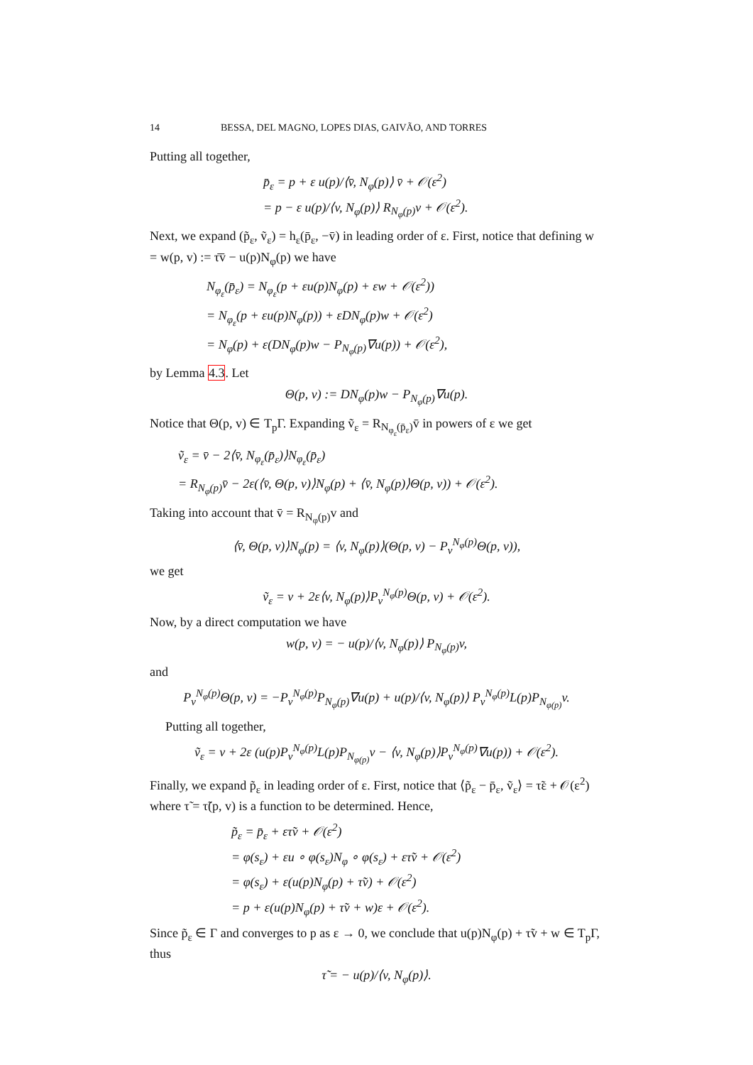14 BESSA, DEL MAGNO, LOPES DIAS, GAIVÃO, AND TORRES
Putting all together,
p̄<sub>ε</sub> = p + ε u(p)/⟨v̄, N<sub>φ</sub>(p)⟩ v̄ + 𝒪(ε<sup>2</sup>)
= p − ε u(p)/⟨v, N<sub>φ</sub>(p)⟩ R<sub>N<sub>φ</sub>(p)</sub>v + 𝒪(ε<sup>2</sup>).
Next, we expand (p̃<sub>ε</sub>, ṽ<sub>ε</sub>) = h<sub>ε</sub>(p̄<sub>ε</sub>, −v̄) in leading order of ε. First, notice that defining w = w(p, v) := τ̄v̄ − u(p)N<sub>φ</sub>(p) we have
N<sub>φ<sub>ε</sub></sub>(p̄<sub>ε</sub>) = N<sub>φ<sub>ε</sub></sub>(p + εu(p)N<sub>φ</sub>(p) + εw + 𝒪(ε<sup>2</sup>))
= N<sub>φ<sub>ε</sub></sub>(p + εu(p)N<sub>φ</sub>(p)) + εDN<sub>φ</sub>(p)w + 𝒪(ε<sup>2</sup>)
= N<sub>φ</sub>(p) + ε(DN<sub>φ</sub>(p)w − P<sub>N<sub>φ</sub>(p)</sub>∇u(p)) + 𝒪(ε<sup>2</sup>),
by Lemma 4.3. Let
Θ(p, v) := DN<sub>φ</sub>(p)w − P<sub>N<sub>φ</sub>(p)</sub>∇u(p).
Notice that Θ(p, v) ∈ T<sub>p</sub>Γ. Expanding ṽ<sub>ε</sub> = R<sub>N<sub>φ<sub>ε</sub></sub>(p̄<sub>ε</sub>)</sub>v̄ in powers of ε we get
ṽ<sub>ε</sub> = v̄ − 2⟨v̄, N<sub>φ<sub>ε</sub></sub>(p̄<sub>ε</sub>)⟩N<sub>φ<sub>ε</sub></sub>(p̄<sub>ε</sub>)
= R<sub>N<sub>φ</sub>(p)</sub>v̄ − 2ε(⟨v̄, Θ(p, v)⟩N<sub>φ</sub>(p) + ⟨v̄, N<sub>φ</sub>(p)⟩Θ(p, v)) + 𝒪(ε<sup>2</sup>).
Taking into account that v̄ = R<sub>N<sub>φ</sub>(p)</sub>v and
⟨v̄, Θ(p, v)⟩N<sub>φ</sub>(p) = ⟨v, N<sub>φ</sub>(p)⟩(Θ(p, v) − P<sub>v</sub><sup>N<sub>φ</sub>(p)</sup>Θ(p, v)),
we get
ṽ<sub>ε</sub> = v + 2ε⟨v, N<sub>φ</sub>(p)⟩P<sub>v</sub><sup>N<sub>φ</sub>(p)</sup>Θ(p, v) + 𝒪(ε<sup>2</sup>).
Now, by a direct computation we have
w(p, v) = − u(p)/⟨v, N<sub>φ</sub>(p)⟩ P<sub>N<sub>φ</sub>(p)</sub>v,
and
P<sub>v</sub><sup>N<sub>φ</sub>(p)</sup>Θ(p, v) = −P<sub>v</sub><sup>N<sub>φ</sub>(p)</sup>P<sub>N<sub>φ</sub>(p)</sub>∇u(p) + u(p)/⟨v, N<sub>φ</sub>(p)⟩ P<sub>v</sub><sup>N<sub>φ</sub>(p)</sup>L(p)P<sub>N<sub>φ(p)</sub></sub>v.
Putting all together,
ṽ<sub>ε</sub> = v + 2ε (u(p)P<sub>v</sub><sup>N<sub>φ</sub>(p)</sup>L(p)P<sub>N<sub>φ(p)</sub></sub>v − ⟨v, N<sub>φ</sub>(p)⟩P<sub>v</sub><sup>N<sub>φ</sub>(p)</sup>∇u(p)) + 𝒪(ε<sup>2</sup>).
Finally, we expand p̃<sub>ε</sub> in leading order of ε. First, notice that ⟨p̃<sub>ε</sub> − p̄<sub>ε</sub>, ṽ<sub>ε</sub>⟩ = τ̃ε + 𝒪(ε<sup>2</sup>) where τ̃ = τ̃(p, v) is a function to be determined. Hence,
p̃<sub>ε</sub> = p̄<sub>ε</sub> + ετ̃v + 𝒪(ε<sup>2</sup>)
= φ(s<sub>ε</sub>) + εu ∘ φ(s<sub>ε</sub>)N<sub>φ</sub> ∘ φ(s<sub>ε</sub>) + ετ̃v + 𝒪(ε<sup>2</sup>)
= φ(s<sub>ε</sub>) + ε(u(p)N<sub>φ</sub>(p) + τ̃v) + 𝒪(ε<sup>2</sup>)
= p + ε(u(p)N<sub>φ</sub>(p) + τ̃v + w)ε + 𝒪(ε<sup>2</sup>).
Since p̃<sub>ε</sub> ∈ Γ and converges to p as ε → 0, we conclude that u(p)N<sub>φ</sub>(p) + τ̃v + w ∈ T<sub>p</sub>Γ, thus
τ̃ = − u(p)/⟨v, N<sub>φ</sub>(p)⟩.